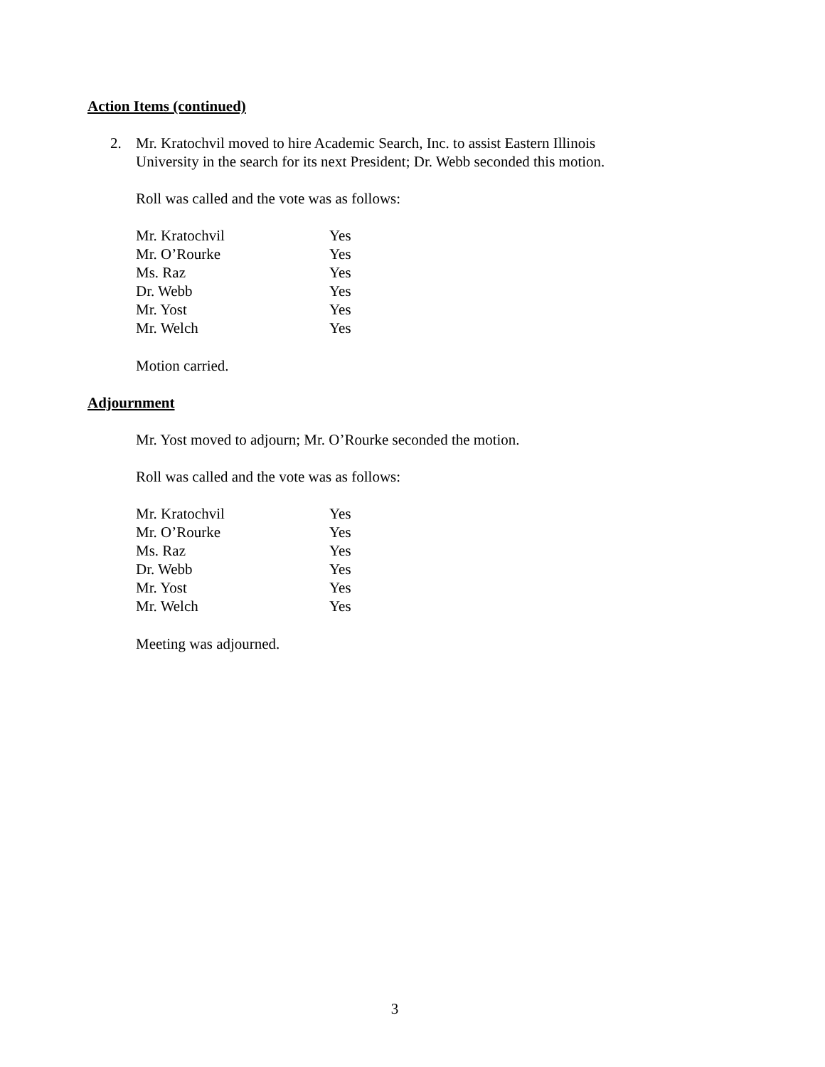Action Items (continued)
2. Mr. Kratochvil moved to hire Academic Search, Inc. to assist Eastern Illinois
University in the search for its next President; Dr. Webb seconded this motion.
Roll was called and the vote was as follows:
| Mr. Kratochvil | Yes |
| Mr. O’Rourke | Yes |
| Ms. Raz | Yes |
| Dr. Webb | Yes |
| Mr. Yost | Yes |
| Mr. Welch | Yes |
Motion carried.
Adjournment
Mr. Yost moved to adjourn; Mr. O’Rourke seconded the motion.
Roll was called and the vote was as follows:
| Mr. Kratochvil | Yes |
| Mr. O’Rourke | Yes |
| Ms. Raz | Yes |
| Dr. Webb | Yes |
| Mr. Yost | Yes |
| Mr. Welch | Yes |
Meeting was adjourned.
3